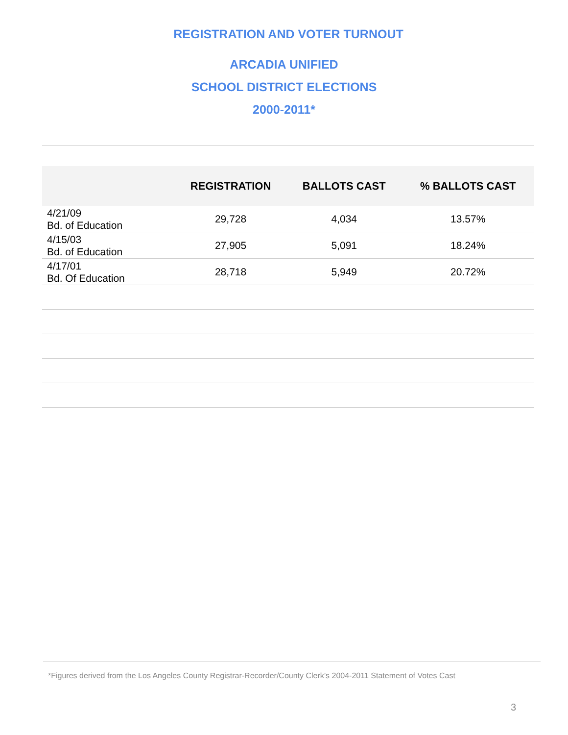REGISTRATION AND VOTER TURNOUT
ARCADIA UNIFIED
SCHOOL DISTRICT ELECTIONS
2000-2011*
| | REGISTRATION | BALLOTS CAST | % BALLOTS CAST |
| --- | --- | --- | --- |
| 4/21/09 Bd. of Education | 29,728 | 4,034 | 13.57% |
| 4/15/03 Bd. of Education | 27,905 | 5,091 | 18.24% |
| 4/17/01 Bd. Of Education | 28,718 | 5,949 | 20.72% |
*Figures derived from the Los Angeles County Registrar-Recorder/County Clerk’s 2004-2011 Statement of Votes Cast
3